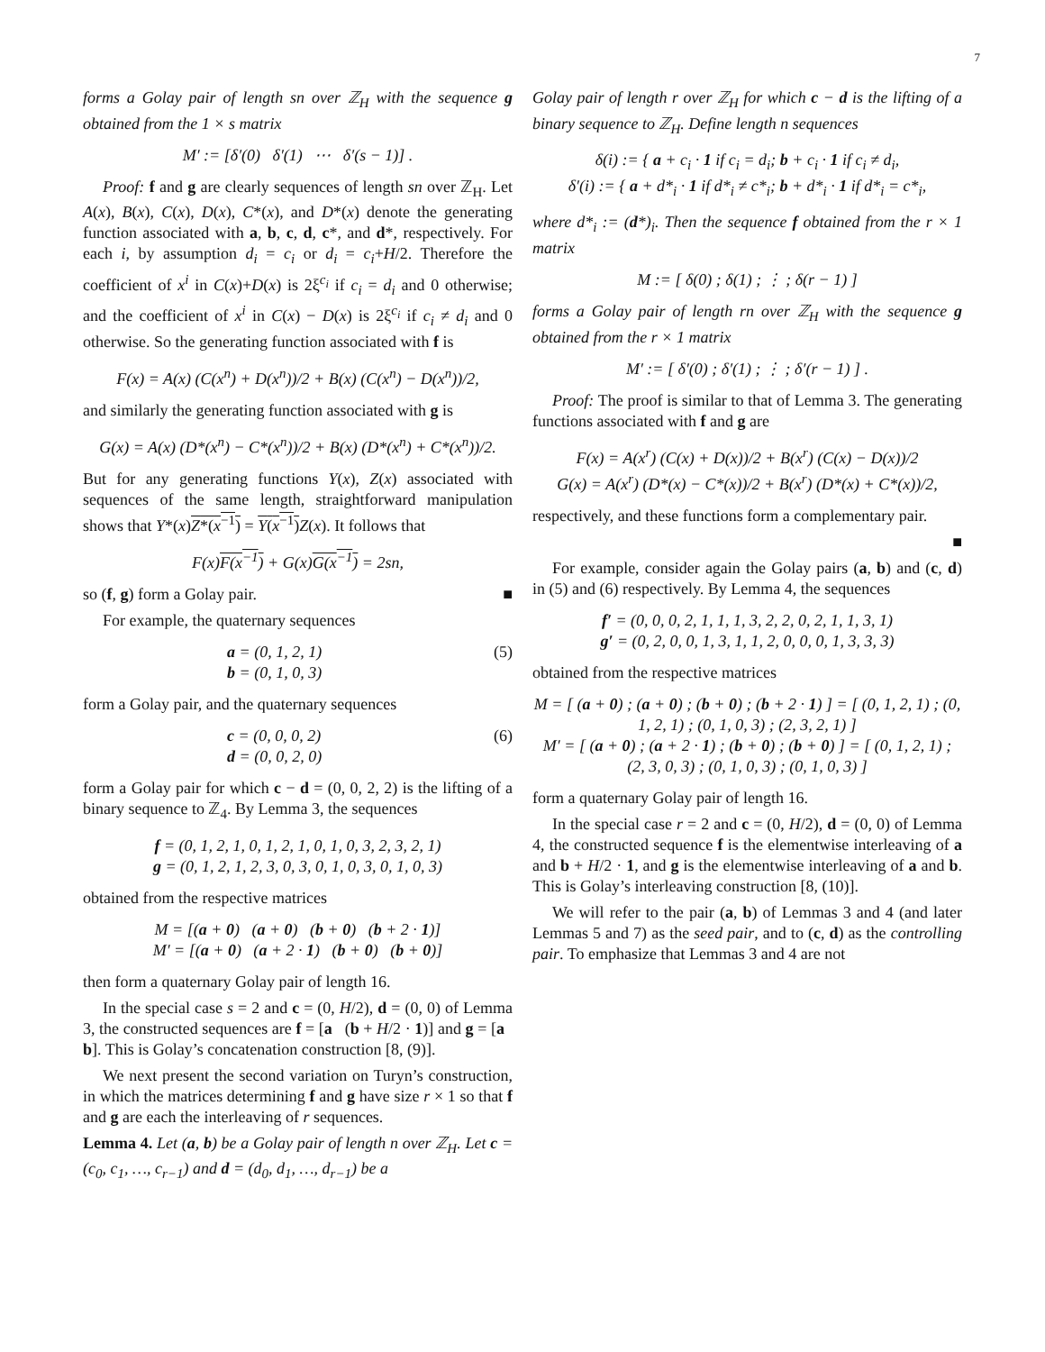7
forms a Golay pair of length sn over ℤ<sub>H</sub> with the sequence g obtained from the 1 × s matrix
M′ := [δ′(0) δ′(1) ⋯ δ′(s − 1)] .
Proof: f and g are clearly sequences of length sn over ℤ<sub>H</sub>. Let A(x), B(x), C(x), D(x), C*(x), and D*(x) denote the generating function associated with a, b, c, d, c*, and d*, respectively. For each i, by assumption d<sub>i</sub> = c<sub>i</sub> or d<sub>i</sub> = c<sub>i</sub>+H/2. Therefore the coefficient of x<sup>i</sup> in C(x)+D(x) is 2ξ<sup>c<sub>i</sub></sup> if c<sub>i</sub> = d<sub>i</sub> and 0 otherwise; and the coefficient of x<sup>i</sup> in C(x) − D(x) is 2ξ<sup>c<sub>i</sub></sup> if c<sub>i</sub> ≠ d<sub>i</sub> and 0 otherwise. So the generating function associated with f is
F(x) = A(x) (C(x<sup>n</sup>) + D(x<sup>n</sup>))/2 + B(x) (C(x<sup>n</sup>) − D(x<sup>n</sup>))/2,
and similarly the generating function associated with g is
G(x) = A(x) (D*(x<sup>n</sup>) − C*(x<sup>n</sup>))/2 + B(x) (D*(x<sup>n</sup>) + C*(x<sup>n</sup>))/2.
But for any generating functions Y(x), Z(x) associated with sequences of the same length, straightforward manipulation shows that Y*(x)Z*(x<sup>−1</sup>) = Y(x<sup>−1</sup>) Z(x). It follows that
F(x)F(x<sup>−1</sup>) + G(x)G(x<sup>−1</sup>) = 2sn,
so (f, g) form a Golay pair. ■
For example, the quaternary sequences
a = (0, 1, 2, 1)
b = (0, 1, 0, 3) (5)
form a Golay pair, and the quaternary sequences
c = (0, 0, 0, 2)
d = (0, 0, 2, 0) (6)
form a Golay pair for which c − d = (0, 0, 2, 2) is the lifting of a binary sequence to ℤ<sub>4</sub>. By Lemma 3, the sequences
f = (0, 1, 2, 1, 0, 1, 2, 1, 0, 1, 0, 3, 2, 3, 2, 1)
g = (0, 1, 2, 1, 2, 3, 0, 3, 0, 1, 0, 3, 0, 1, 0, 3)
obtained from the respective matrices
M = [(a + 0) (a + 0) (b + 0) (b + 2 · 1)]
M′ = [(a + 0) (a + 2 · 1) (b + 0) (b + 0)]
then form a quaternary Golay pair of length 16.
In the special case s = 2 and c = (0, H/2), d = (0, 0) of Lemma 3, the constructed sequences are f = [a (b + H/2 · 1)] and g = [a b]. This is Golay’s concatenation construction [8, (9)].
We next present the second variation on Turyn’s construction, in which the matrices determining f and g have size r × 1 so that f and g are each the interleaving of r sequences.
Lemma 4. Let (a, b) be a Golay pair of length n over ℤ<sub>H</sub>. Let c = (c<sub>0</sub>, c<sub>1</sub>, …, c<sub>r−1</sub>) and d = (d<sub>0</sub>, d<sub>1</sub>, …, d<sub>r−1</sub>) be a
Golay pair of length r over ℤ<sub>H</sub> for which c − d is the lifting of a binary sequence to ℤ<sub>H</sub>. Define length n sequences
δ(i) := { a + c<sub>i</sub> · 1 if c<sub>i</sub> = d<sub>i</sub>; b + c<sub>i</sub> · 1 if c<sub>i</sub> ≠ d<sub>i</sub>,
δ′(i) := { a + d*<sub>i</sub> · 1 if d*<sub>i</sub> ≠ c*<sub>i</sub>; b + d*<sub>i</sub> · 1 if d*<sub>i</sub> = c*<sub>i</sub>,
where d*<sub>i</sub> := (d*)<sub>i</sub>. Then the sequence f obtained from the r × 1 matrix
M := [ δ(0) ; δ(1) ; ⋮ ; δ(r − 1) ]
forms a Golay pair of length rn over ℤ<sub>H</sub> with the sequence g obtained from the r × 1 matrix
M′ := [ δ′(0) ; δ′(1) ; ⋮ ; δ′(r − 1) ] .
Proof: The proof is similar to that of Lemma 3. The generating functions associated with f and g are
F(x) = A(x<sup>r</sup>) (C(x) + D(x))/2 + B(x<sup>r</sup>) (C(x) − D(x))/2
G(x) = A(x<sup>r</sup>) (D*(x) − C*(x))/2 + B(x<sup>r</sup>) (D*(x) + C*(x))/2,
respectively, and these functions form a complementary pair.
■
For example, consider again the Golay pairs (a, b) and (c, d) in (5) and (6) respectively. By Lemma 4, the sequences
f′ = (0, 0, 0, 2, 1, 1, 1, 3, 2, 2, 0, 2, 1, 1, 3, 1)
g′ = (0, 2, 0, 0, 1, 3, 1, 1, 2, 0, 0, 0, 1, 3, 3, 3)
obtained from the respective matrices
M = [ (a + 0) ; (a + 0) ; (b + 0) ; (b + 2 · 1) ] = [ (0, 1, 2, 1) ; (0, 1, 2, 1) ; (0, 1, 0, 3) ; (2, 3, 2, 1) ]
M′ = [ (a + 0) ; (a + 2 · 1) ; (b + 0) ; (b + 0) ] = [ (0, 1, 2, 1) ; (2, 3, 0, 3) ; (0, 1, 0, 3) ; (0, 1, 0, 3) ]
form a quaternary Golay pair of length 16.
In the special case r = 2 and c = (0, H/2), d = (0, 0) of Lemma 4, the constructed sequence f is the elementwise interleaving of a and b + H/2 · 1, and g is the elementwise interleaving of a and b. This is Golay’s interleaving construction [8, (10)].
We will refer to the pair (a, b) of Lemmas 3 and 4 (and later Lemmas 5 and 7) as the seed pair, and to (c, d) as the controlling pair. To emphasize that Lemmas 3 and 4 are not